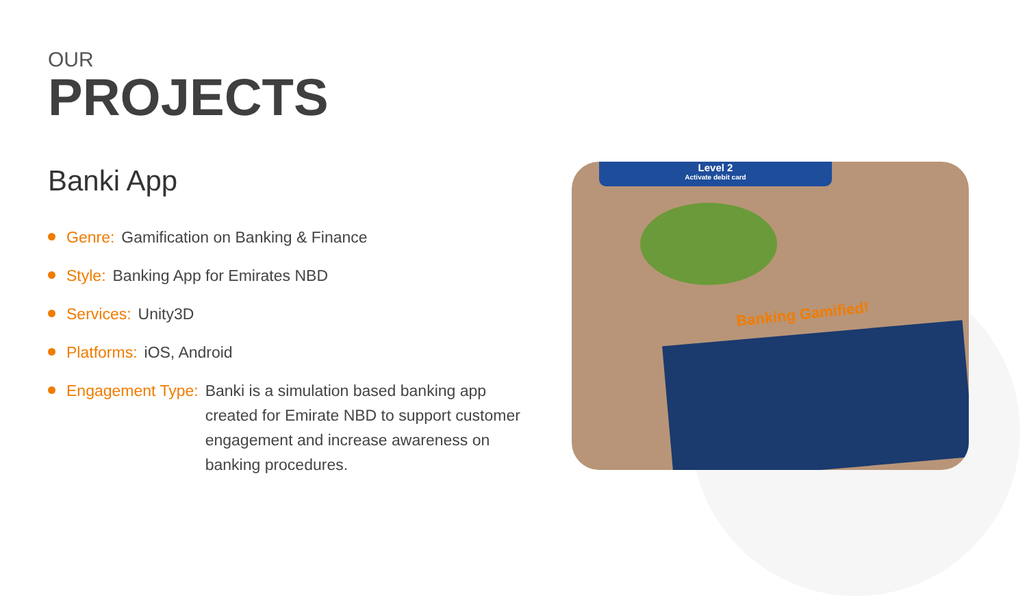OUR
PROJECTS
Banki App
Genre: Gamification on Banking & Finance
Style: Banking App for Emirates NBD
Services: Unity3D
Platforms: iOS, Android
Engagement Type: Banki is a simulation based banking app created for Emirate NBD to support customer engagement and increase awareness on banking procedures.
Level 2
Activate debit card
Banking Gamified!